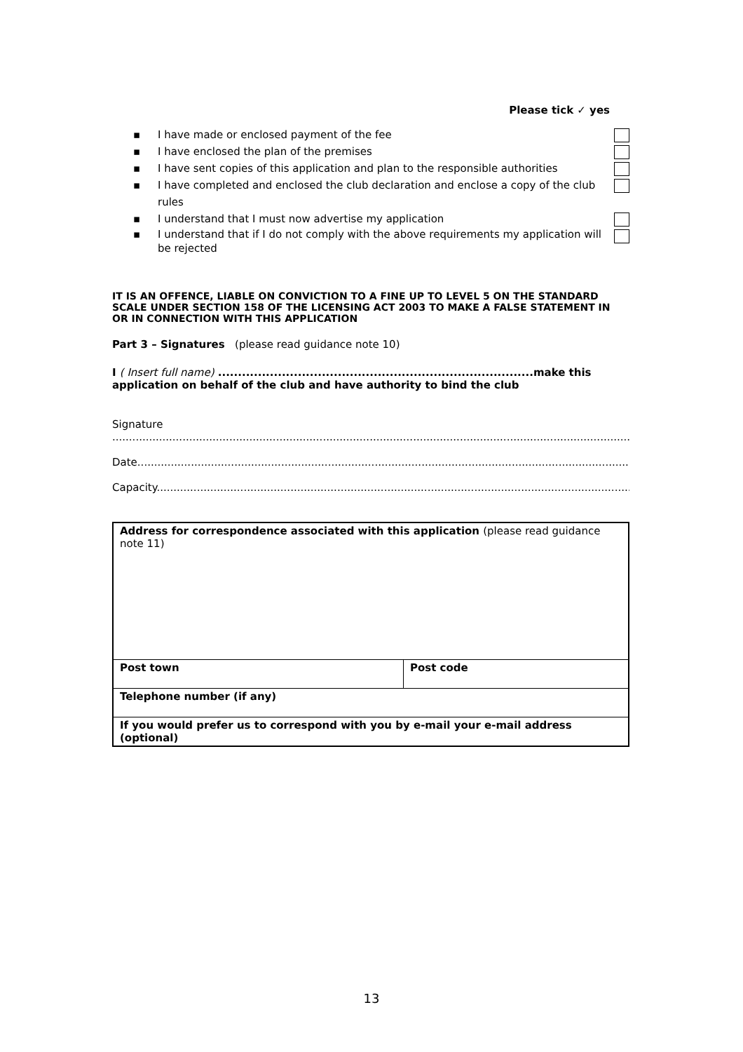Please tick ✓ yes
▪ I have made or enclosed payment of the fee
▪ I have enclosed the plan of the premises
▪ I have sent copies of this application and plan to the responsible authorities
▪ I have completed and enclosed the club declaration and enclose a copy of the club rules
▪ I understand that I must now advertise my application
▪ I understand that if I do not comply with the above requirements my application will be rejected
IT IS AN OFFENCE, LIABLE ON CONVICTION TO A FINE UP TO LEVEL 5 ON THE STANDARD SCALE UNDER SECTION 158 OF THE LICENSING ACT 2003 TO MAKE A FALSE STATEMENT IN OR IN CONNECTION WITH THIS APPLICATION
Part 3 – Signatures (please read guidance note 10)
I ( Insert full name) ...............................................................................make this application on behalf of the club and have authority to bind the club
Signature
......................................................................................................................................................................
Date...............................................................................................................................................................
Capacity...........................................................................................................................................................
| Address for correspondence associated with this application (please read guidance note 11) | |
| Post town | Post code |
| Telephone number (if any) | |
| If you would prefer us to correspond with you by e-mail your e-mail address (optional) | |
13